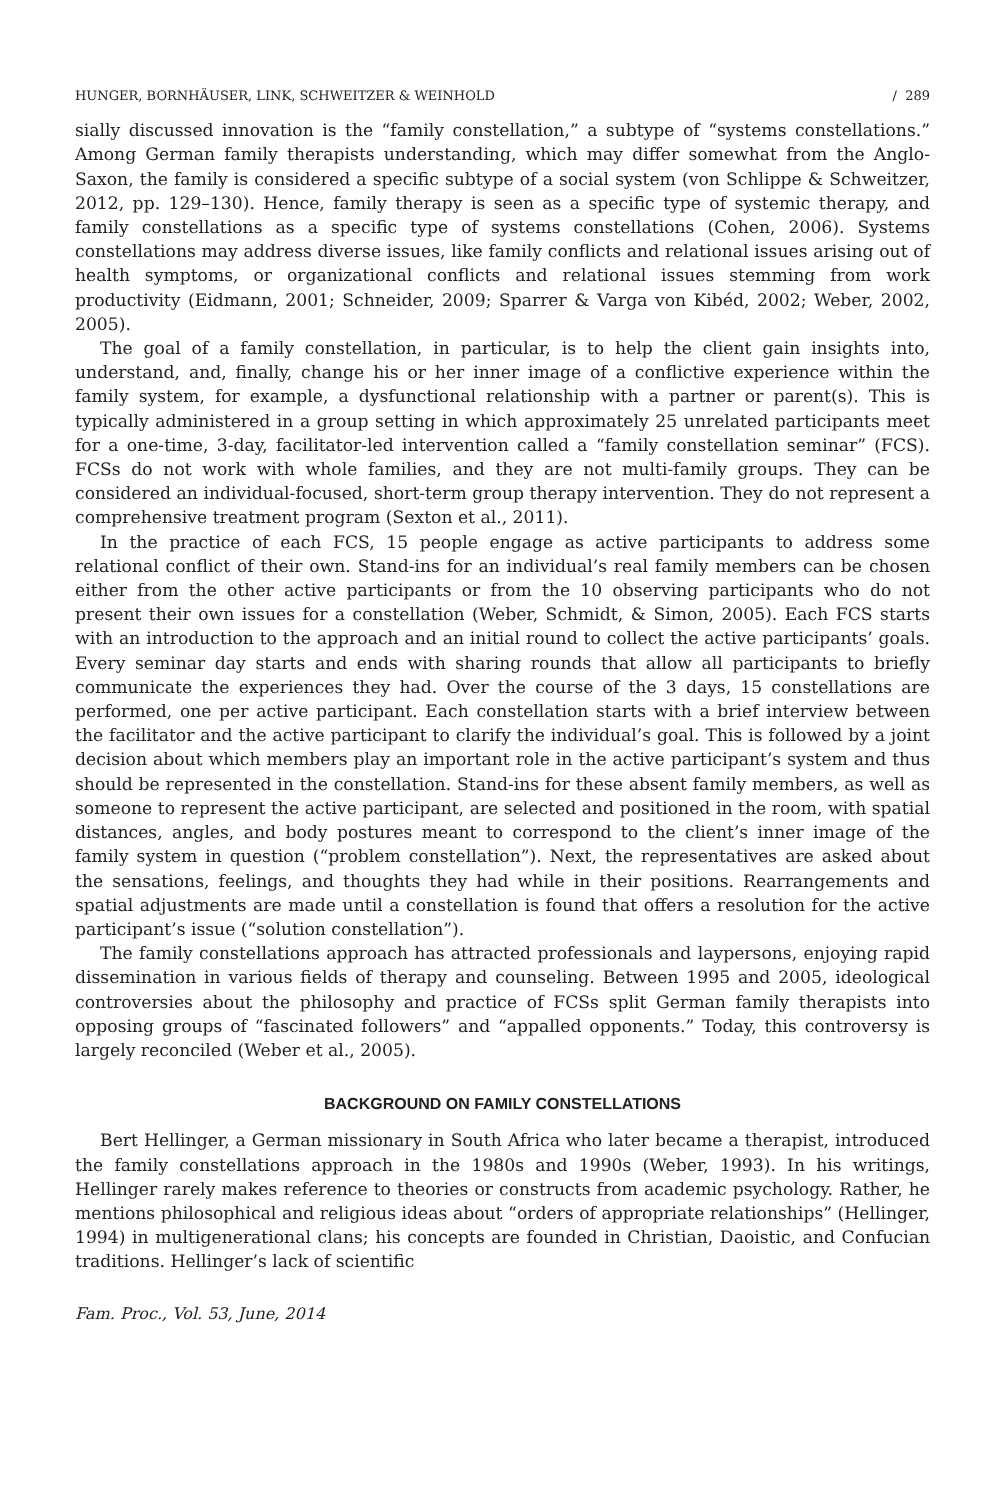HUNGER, BORNHÄUSER, LINK, SCHWEITZER & WEINHOLD / 289
sially discussed innovation is the “family constellation,” a subtype of “systems constellations.” Among German family therapists understanding, which may differ somewhat from the Anglo-Saxon, the family is considered a specific subtype of a social system (von Schlippe & Schweitzer, 2012, pp. 129–130). Hence, family therapy is seen as a specific type of systemic therapy, and family constellations as a specific type of systems constellations (Cohen, 2006). Systems constellations may address diverse issues, like family conflicts and relational issues arising out of health symptoms, or organizational conflicts and relational issues stemming from work productivity (Eidmann, 2001; Schneider, 2009; Sparrer & Varga von Kibéd, 2002; Weber, 2002, 2005).
The goal of a family constellation, in particular, is to help the client gain insights into, understand, and, finally, change his or her inner image of a conflictive experience within the family system, for example, a dysfunctional relationship with a partner or parent(s). This is typically administered in a group setting in which approximately 25 unrelated participants meet for a one-time, 3-day, facilitator-led intervention called a “family constellation seminar” (FCS). FCSs do not work with whole families, and they are not multi-family groups. They can be considered an individual-focused, short-term group therapy intervention. They do not represent a comprehensive treatment program (Sexton et al., 2011).
In the practice of each FCS, 15 people engage as active participants to address some relational conflict of their own. Stand-ins for an individual’s real family members can be chosen either from the other active participants or from the 10 observing participants who do not present their own issues for a constellation (Weber, Schmidt, & Simon, 2005). Each FCS starts with an introduction to the approach and an initial round to collect the active participants’ goals. Every seminar day starts and ends with sharing rounds that allow all participants to briefly communicate the experiences they had. Over the course of the 3 days, 15 constellations are performed, one per active participant. Each constellation starts with a brief interview between the facilitator and the active participant to clarify the individual’s goal. This is followed by a joint decision about which members play an important role in the active participant’s system and thus should be represented in the constellation. Stand-ins for these absent family members, as well as someone to represent the active participant, are selected and positioned in the room, with spatial distances, angles, and body postures meant to correspond to the client’s inner image of the family system in question (“problem constellation”). Next, the representatives are asked about the sensations, feelings, and thoughts they had while in their positions. Rearrangements and spatial adjustments are made until a constellation is found that offers a resolution for the active participant’s issue (“solution constellation”).
The family constellations approach has attracted professionals and laypersons, enjoying rapid dissemination in various fields of therapy and counseling. Between 1995 and 2005, ideological controversies about the philosophy and practice of FCSs split German family therapists into opposing groups of “fascinated followers” and “appalled opponents.” Today, this controversy is largely reconciled (Weber et al., 2005).
BACKGROUND ON FAMILY CONSTELLATIONS
Bert Hellinger, a German missionary in South Africa who later became a therapist, introduced the family constellations approach in the 1980s and 1990s (Weber, 1993). In his writings, Hellinger rarely makes reference to theories or constructs from academic psychology. Rather, he mentions philosophical and religious ideas about “orders of appropriate relationships” (Hellinger, 1994) in multigenerational clans; his concepts are founded in Christian, Daoistic, and Confucian traditions. Hellinger’s lack of scientific
Fam. Proc., Vol. 53, June, 2014